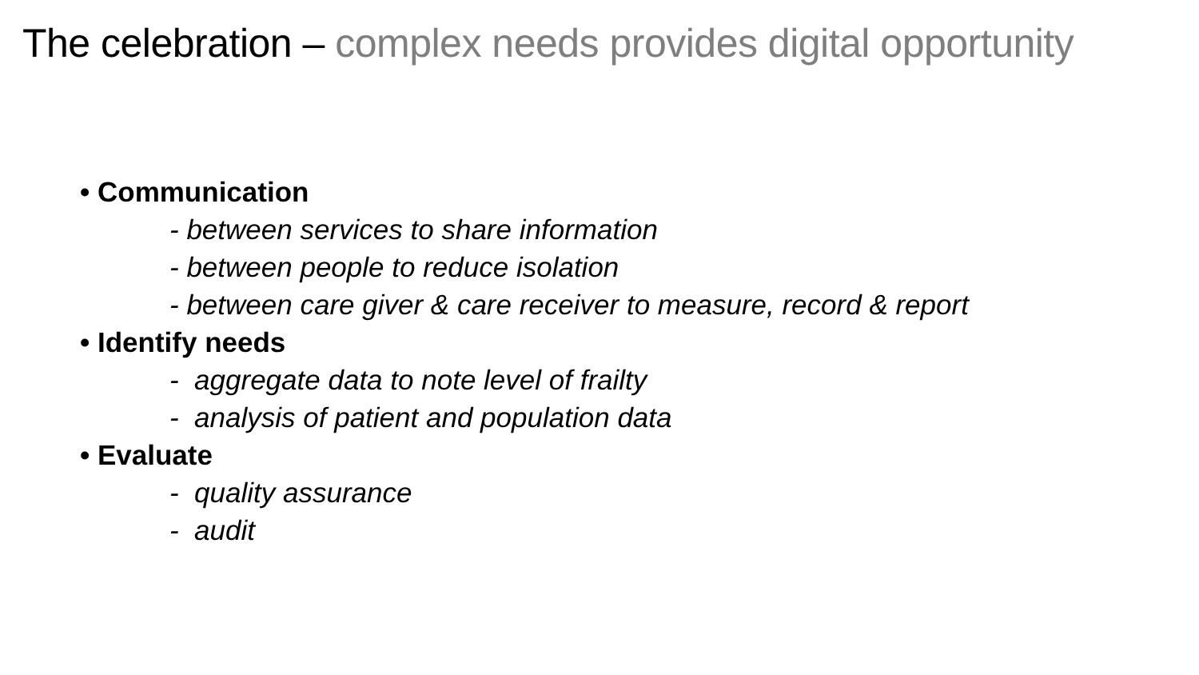The celebration – complex needs provides digital opportunity
• Communication
- between services to share information
- between people to reduce isolation
- between care giver & care receiver to measure, record & report
• Identify needs
- aggregate data to note level of frailty
- analysis of patient and population data
• Evaluate
- quality assurance
- audit